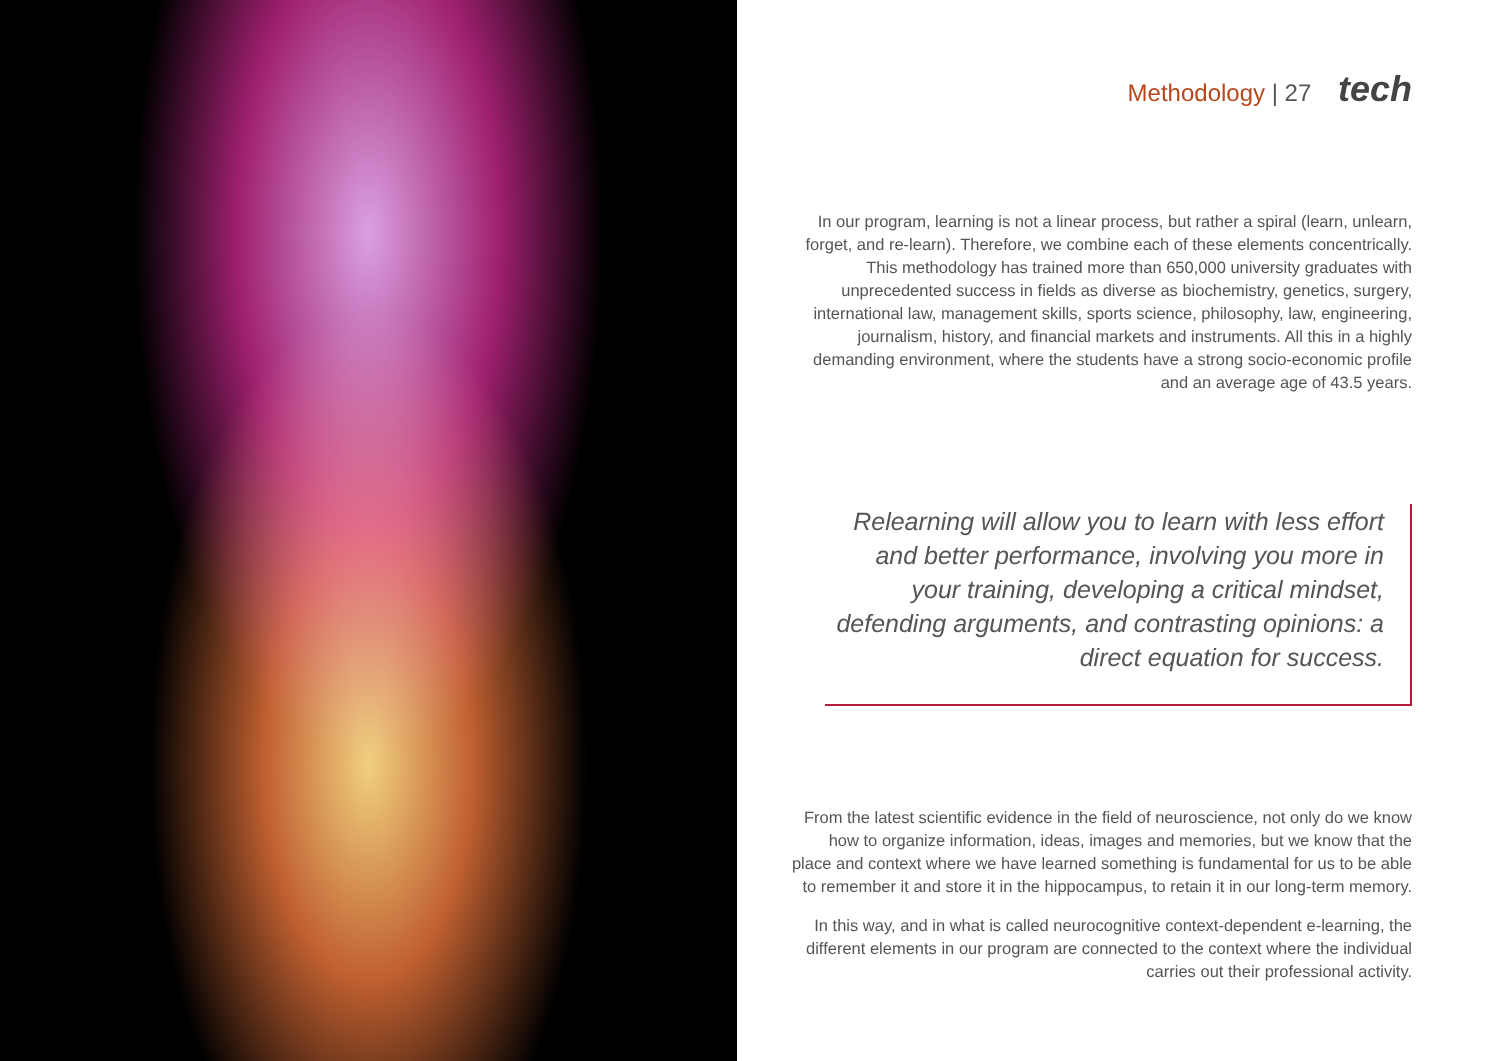Methodology | 27 tech
In our program, learning is not a linear process, but rather a spiral (learn, unlearn, forget, and re-learn). Therefore, we combine each of these elements concentrically. This methodology has trained more than 650,000 university graduates with unprecedented success in fields as diverse as biochemistry, genetics, surgery, international law, management skills, sports science, philosophy, law, engineering, journalism, history, and financial markets and instruments. All this in a highly demanding environment, where the students have a strong socio-economic profile and an average age of 43.5 years.
Relearning will allow you to learn with less effort and better performance, involving you more in your training, developing a critical mindset, defending arguments, and contrasting opinions: a direct equation for success.
From the latest scientific evidence in the field of neuroscience, not only do we know how to organize information, ideas, images and memories, but we know that the place and context where we have learned something is fundamental for us to be able to remember it and store it in the hippocampus, to retain it in our long-term memory.
In this way, and in what is called neurocognitive context-dependent e-learning, the different elements in our program are connected to the context where the individual carries out their professional activity.